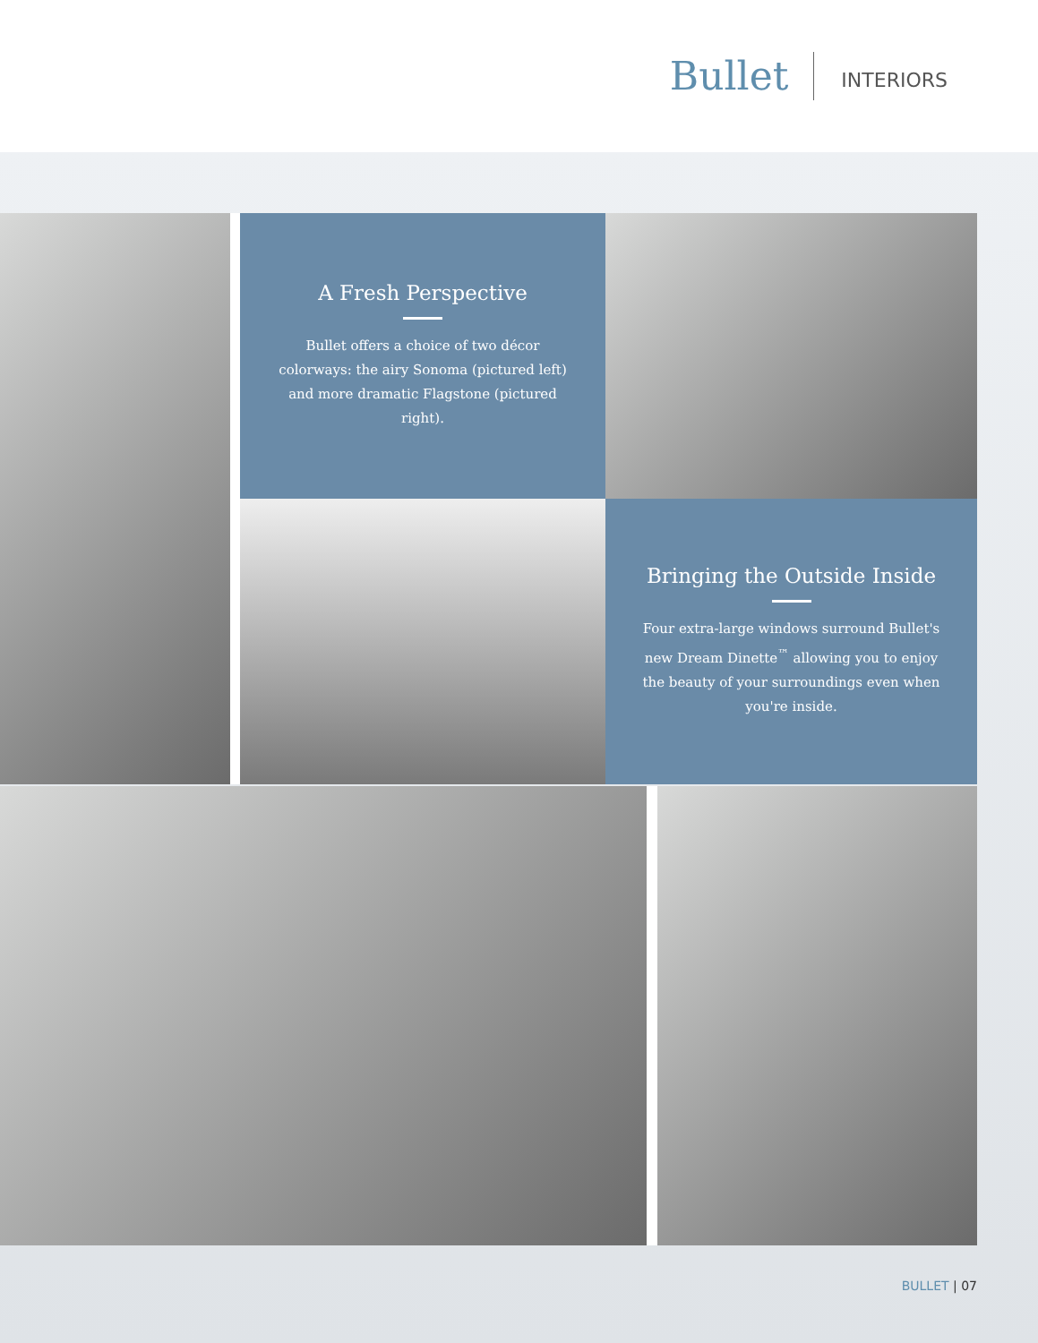Bullet INTERIORS
A Fresh Perspective
Bullet offers a choice of two décor colorways: the airy Sonoma (pictured left) and more dramatic Flagstone (pictured right).
Bringing the Outside Inside
Four extra-large windows surround Bullet's new Dream Dinette<sup>™</sup> allowing you to enjoy the beauty of your surroundings even when you're inside.
BULLET | 07